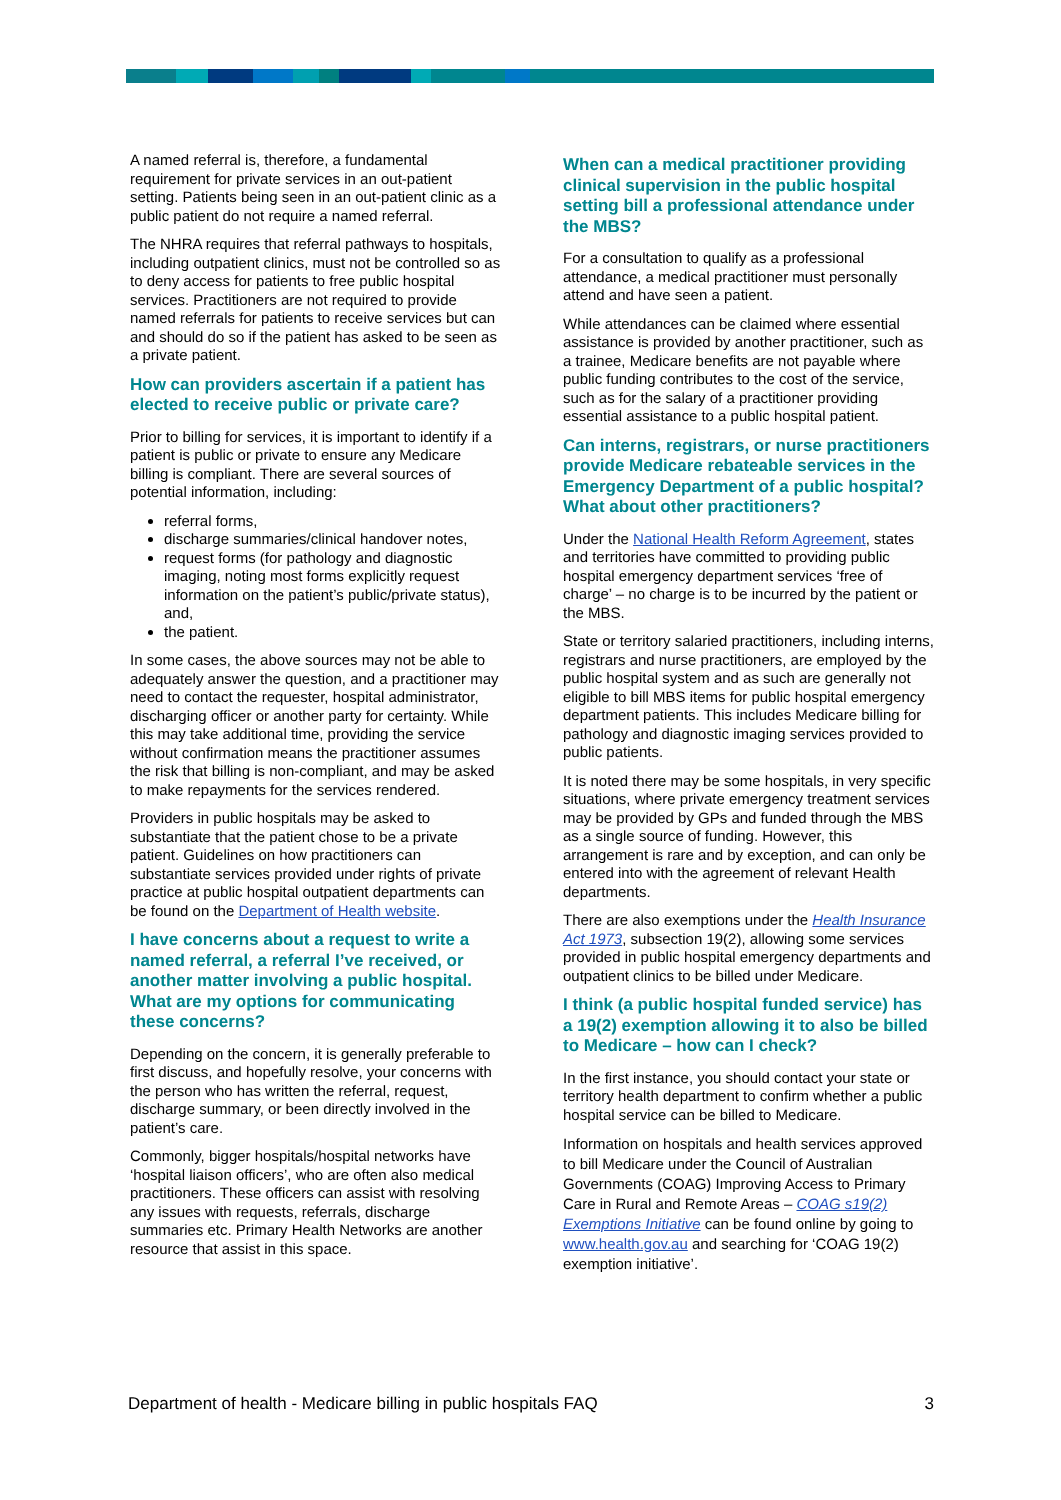A named referral is, therefore, a fundamental requirement for private services in an out-patient setting. Patients being seen in an out-patient clinic as a public patient do not require a named referral.
The NHRA requires that referral pathways to hospitals, including outpatient clinics, must not be controlled so as to deny access for patients to free public hospital services. Practitioners are not required to provide named referrals for patients to receive services but can and should do so if the patient has asked to be seen as a private patient.
How can providers ascertain if a patient has elected to receive public or private care?
Prior to billing for services, it is important to identify if a patient is public or private to ensure any Medicare billing is compliant. There are several sources of potential information, including:
referral forms,
discharge summaries/clinical handover notes,
request forms (for pathology and diagnostic imaging, noting most forms explicitly request information on the patient’s public/private status), and,
the patient.
In some cases, the above sources may not be able to adequately answer the question, and a practitioner may need to contact the requester, hospital administrator, discharging officer or another party for certainty. While this may take additional time, providing the service without confirmation means the practitioner assumes the risk that billing is non-compliant, and may be asked to make repayments for the services rendered.
Providers in public hospitals may be asked to substantiate that the patient chose to be a private patient. Guidelines on how practitioners can substantiate services provided under rights of private practice at public hospital outpatient departments can be found on the Department of Health website.
I have concerns about a request to write a named referral, a referral I’ve received, or another matter involving a public hospital. What are my options for communicating these concerns?
Depending on the concern, it is generally preferable to first discuss, and hopefully resolve, your concerns with the person who has written the referral, request, discharge summary, or been directly involved in the patient’s care.
Commonly, bigger hospitals/hospital networks have ‘hospital liaison officers’, who are often also medical practitioners. These officers can assist with resolving any issues with requests, referrals, discharge summaries etc. Primary Health Networks are another resource that assist in this space.
When can a medical practitioner providing clinical supervision in the public hospital setting bill a professional attendance under the MBS?
For a consultation to qualify as a professional attendance, a medical practitioner must personally attend and have seen a patient.
While attendances can be claimed where essential assistance is provided by another practitioner, such as a trainee, Medicare benefits are not payable where public funding contributes to the cost of the service, such as for the salary of a practitioner providing essential assistance to a public hospital patient.
Can interns, registrars, or nurse practitioners provide Medicare rebateable services in the Emergency Department of a public hospital? What about other practitioners?
Under the National Health Reform Agreement, states and territories have committed to providing public hospital emergency department services ‘free of charge’ – no charge is to be incurred by the patient or the MBS.
State or territory salaried practitioners, including interns, registrars and nurse practitioners, are employed by the public hospital system and as such are generally not eligible to bill MBS items for public hospital emergency department patients. This includes Medicare billing for pathology and diagnostic imaging services provided to public patients.
It is noted there may be some hospitals, in very specific situations, where private emergency treatment services may be provided by GPs and funded through the MBS as a single source of funding. However, this arrangement is rare and by exception, and can only be entered into with the agreement of relevant Health departments.
There are also exemptions under the Health Insurance Act 1973, subsection 19(2), allowing some services provided in public hospital emergency departments and outpatient clinics to be billed under Medicare.
I think (a public hospital funded service) has a 19(2) exemption allowing it to also be billed to Medicare – how can I check?
In the first instance, you should contact your state or territory health department to confirm whether a public hospital service can be billed to Medicare.
Information on hospitals and health services approved to bill Medicare under the Council of Australian Governments (COAG) Improving Access to Primary Care in Rural and Remote Areas – COAG s19(2) Exemptions Initiative can be found online by going to www.health.gov.au and searching for ‘COAG 19(2) exemption initiative’.
Department of health - Medicare billing in public hospitals FAQ 3